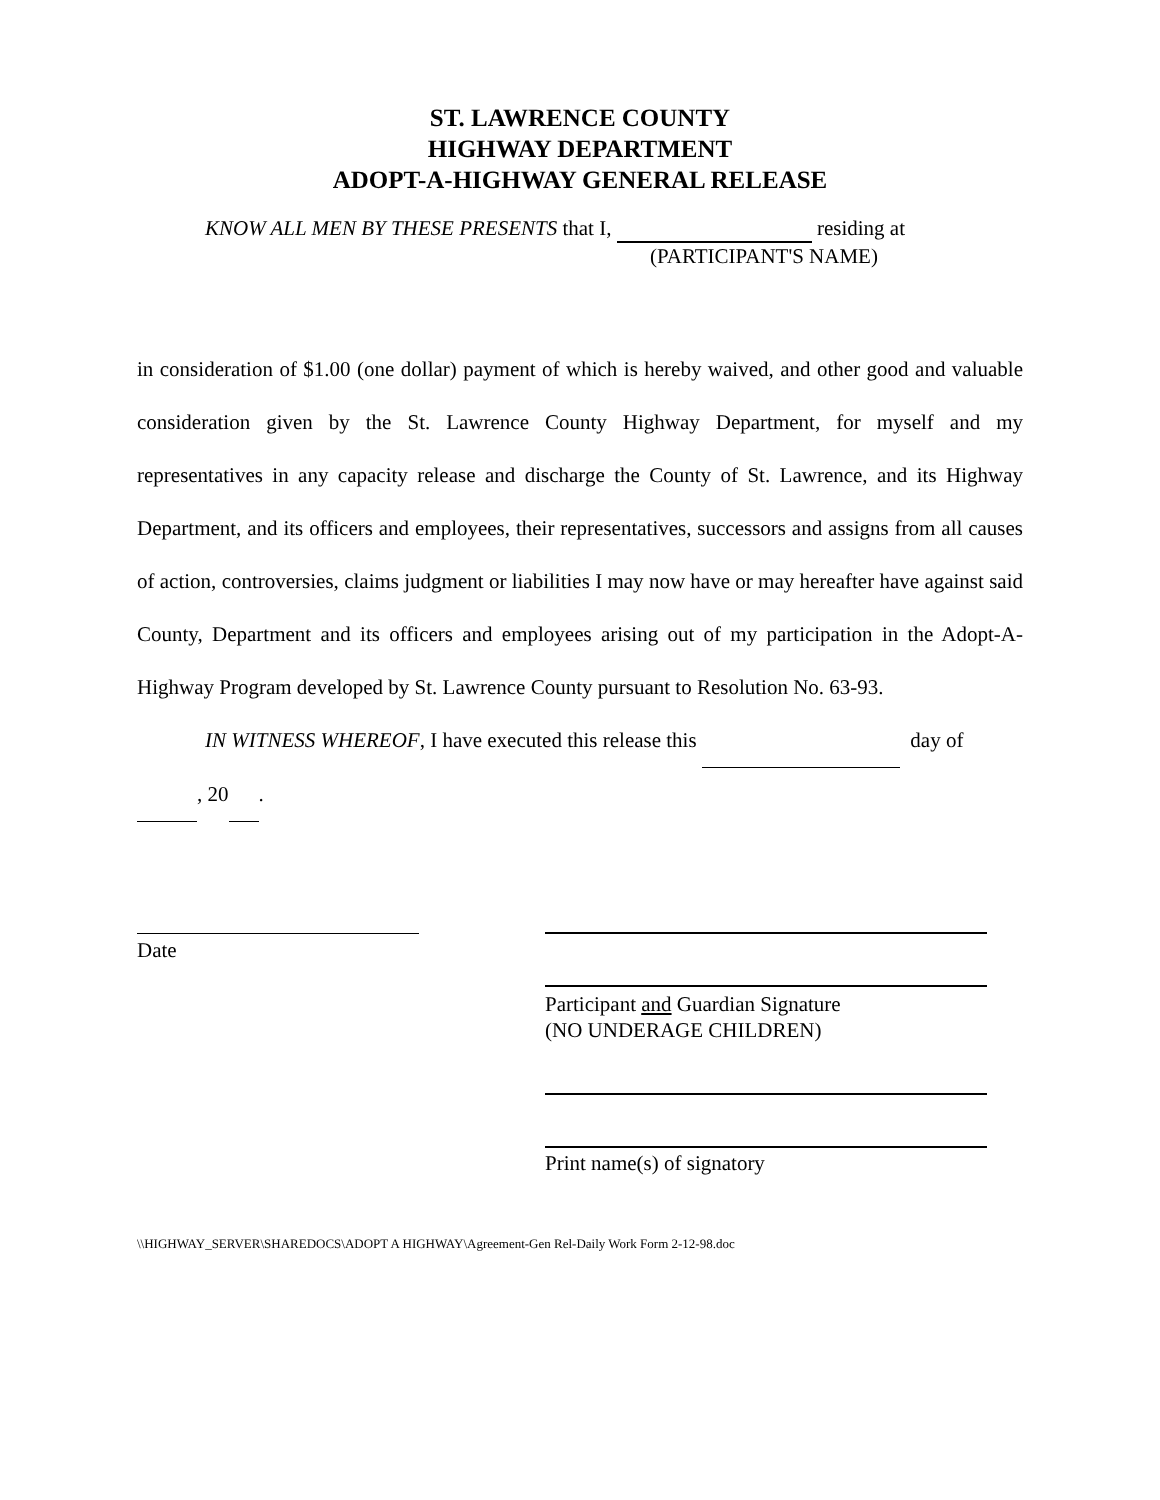ST. LAWRENCE COUNTY
HIGHWAY DEPARTMENT
ADOPT-A-HIGHWAY GENERAL RELEASE
KNOW ALL MEN BY THESE PRESENTS that I, residing at
(PARTICIPANT'S NAME)
in consideration of $1.00 (one dollar) payment of which is hereby waived, and other good and valuable consideration given by the St. Lawrence County Highway Department, for myself and my representatives in any capacity release and discharge the County of St. Lawrence, and its Highway Department, and its officers and employees, their representatives, successors and assigns from all causes of action, controversies, claims judgment or liabilities I may now have or may hereafter have against said County, Department and its officers and employees arising out of my participation in the Adopt-A-Highway Program developed by St. Lawrence County pursuant to Resolution No. 63-93.
IN WITNESS WHEREOF, I have executed this release this day of
, 20 .
Date
Participant and Guardian Signature
(NO UNDERAGE CHILDREN)
Print name(s) of signatory
\\HIGHWAY_SERVER\SHAREDOCS\ADOPT A HIGHWAY\Agreement-Gen Rel-Daily Work Form 2-12-98.doc